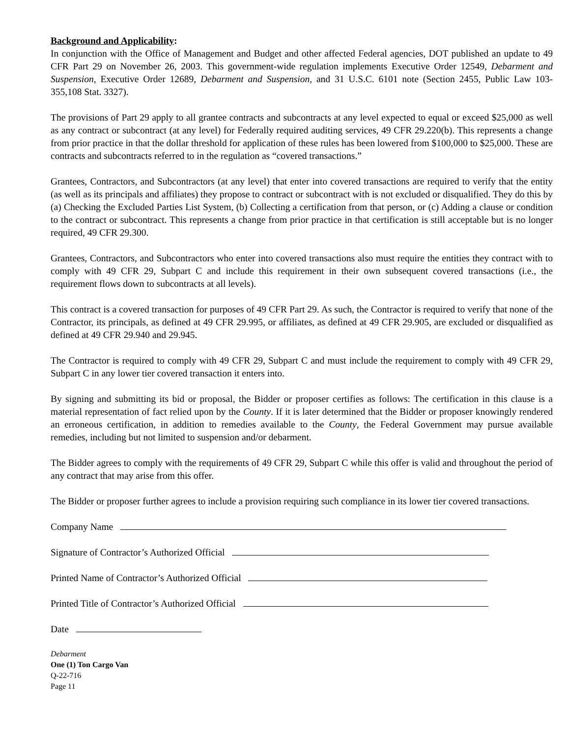Background and Applicability:
In conjunction with the Office of Management and Budget and other affected Federal agencies, DOT published an update to 49 CFR Part 29 on November 26, 2003. This government-wide regulation implements Executive Order 12549, Debarment and Suspension, Executive Order 12689, Debarment and Suspension, and 31 U.S.C. 6101 note (Section 2455, Public Law 103-355,108 Stat. 3327).
The provisions of Part 29 apply to all grantee contracts and subcontracts at any level expected to equal or exceed $25,000 as well as any contract or subcontract (at any level) for Federally required auditing services, 49 CFR 29.220(b). This represents a change from prior practice in that the dollar threshold for application of these rules has been lowered from $100,000 to $25,000. These are contracts and subcontracts referred to in the regulation as “covered transactions.”
Grantees, Contractors, and Subcontractors (at any level) that enter into covered transactions are required to verify that the entity (as well as its principals and affiliates) they propose to contract or subcontract with is not excluded or disqualified. They do this by (a) Checking the Excluded Parties List System, (b) Collecting a certification from that person, or (c) Adding a clause or condition to the contract or subcontract. This represents a change from prior practice in that certification is still acceptable but is no longer required, 49 CFR 29.300.
Grantees, Contractors, and Subcontractors who enter into covered transactions also must require the entities they contract with to comply with 49 CFR 29, Subpart C and include this requirement in their own subsequent covered transactions (i.e., the requirement flows down to subcontracts at all levels).
This contract is a covered transaction for purposes of 49 CFR Part 29. As such, the Contractor is required to verify that none of the Contractor, its principals, as defined at 49 CFR 29.995, or affiliates, as defined at 49 CFR 29.905, are excluded or disqualified as defined at 49 CFR 29.940 and 29.945.
The Contractor is required to comply with 49 CFR 29, Subpart C and must include the requirement to comply with 49 CFR 29, Subpart C in any lower tier covered transaction it enters into.
By signing and submitting its bid or proposal, the Bidder or proposer certifies as follows: The certification in this clause is a material representation of fact relied upon by the County. If it is later determined that the Bidder or proposer knowingly rendered an erroneous certification, in addition to remedies available to the County, the Federal Government may pursue available remedies, including but not limited to suspension and/or debarment.
The Bidder agrees to comply with the requirements of 49 CFR 29, Subpart C while this offer is valid and throughout the period of any contract that may arise from this offer.
The Bidder or proposer further agrees to include a provision requiring such compliance in its lower tier covered transactions.
Company Name
Signature of Contractor’s Authorized Official
Printed Name of Contractor’s Authorized Official
Printed Title of Contractor’s Authorized Official
Date
Debarment
One (1) Ton Cargo Van
Q-22-716
Page 11